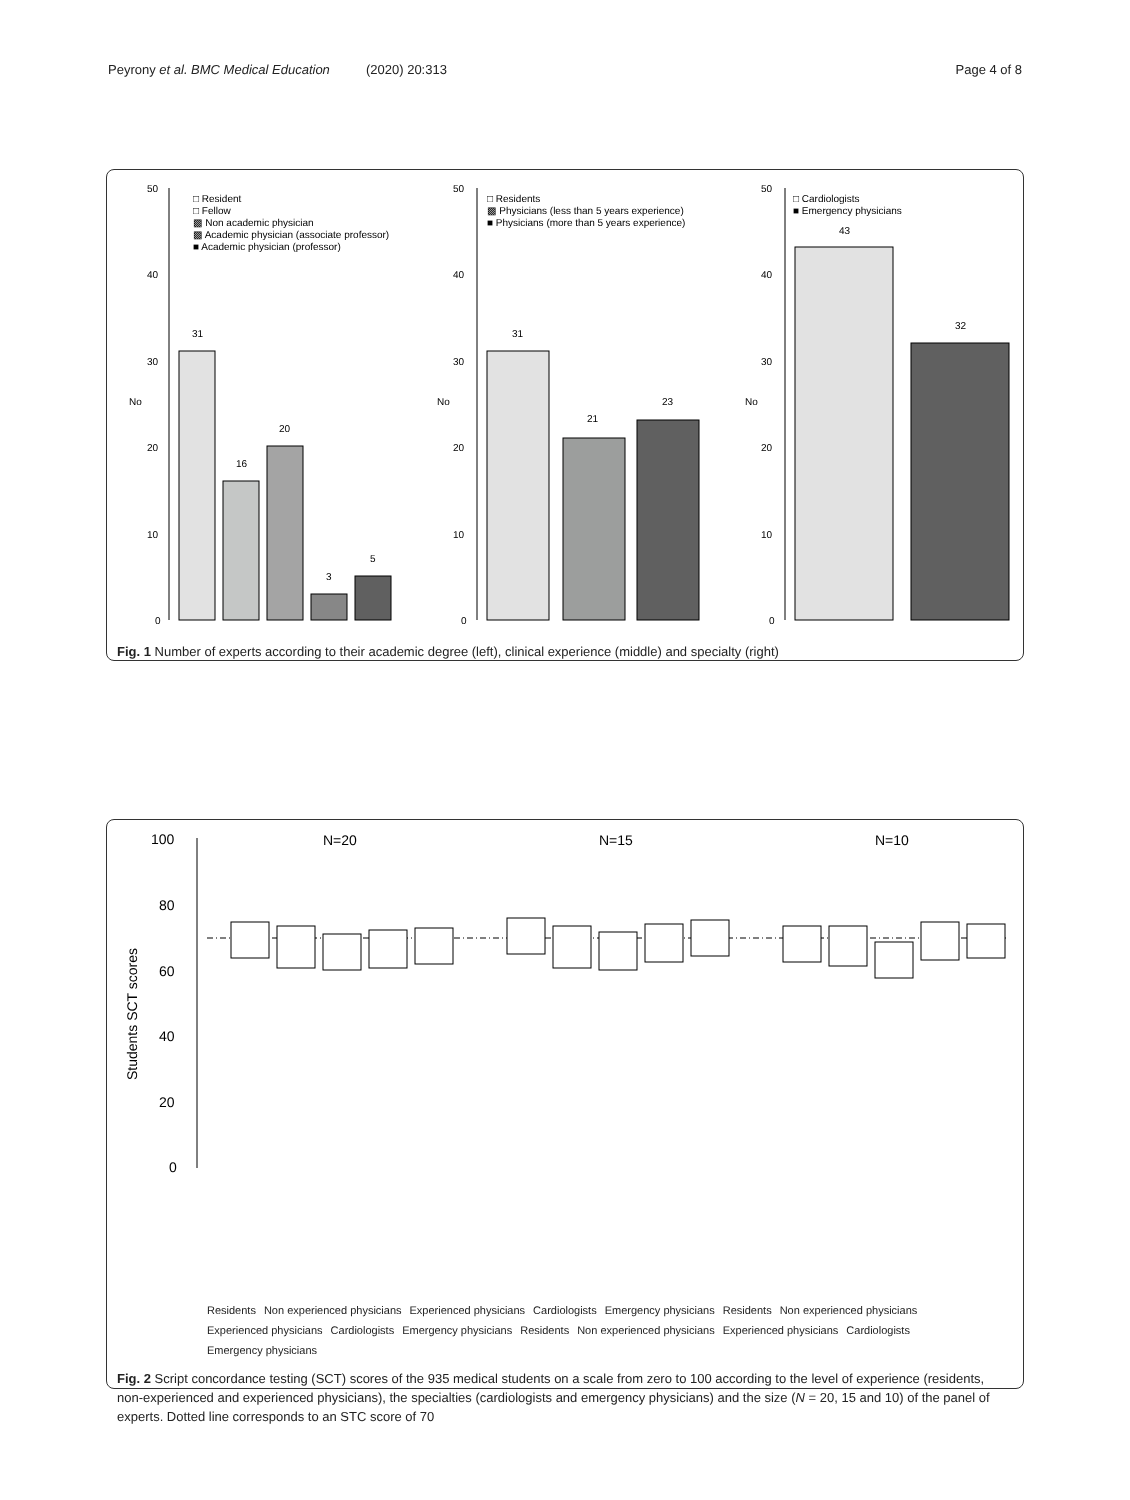Peyrony et al. BMC Medical Education (2020) 20:313 Page 4 of 8
50
40
30
20
10
0
No
31
16
20
3
5
□ Resident
□ Fellow
▩ Non academic physician
▩ Academic physician (associate professor)
■ Academic physician (professor)
50
40
30
20
10
0
No
31
21
23
□ Residents
▩ Physicians (less than 5 years experience)
■ Physicians (more than 5 years experience)
50
40
30
20
10
0
No
43
32
□ Cardiologists
■ Emergency physicians
Fig. 1 Number of experts according to their academic degree (left), clinical experience (middle) and specialty (right)
100
80
60
40
20
0
Students SCT scores
N=20
N=15
N=10
Residents Non experienced physicians Experienced physicians Cardiologists Emergency physicians Residents Non experienced physicians Experienced physicians Cardiologists Emergency physicians Residents Non experienced physicians Experienced physicians Cardiologists Emergency physicians
Fig. 2 Script concordance testing (SCT) scores of the 935 medical students on a scale from zero to 100 according to the level of experience (residents, non-experienced and experienced physicians), the specialties (cardiologists and emergency physicians) and the size (N = 20, 15 and 10) of the panel of experts. Dotted line corresponds to an STC score of 70